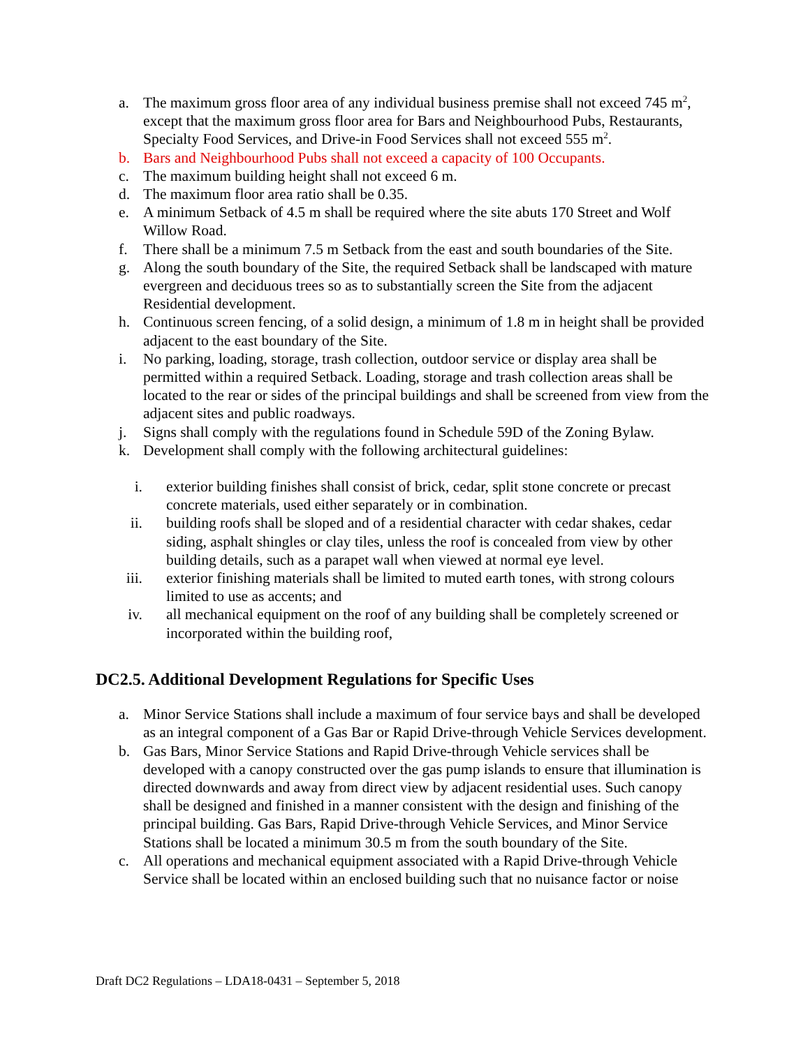a. The maximum gross floor area of any individual business premise shall not exceed 745 m<sup>2</sup>, except that the maximum gross floor area for Bars and Neighbourhood Pubs, Restaurants, Specialty Food Services, and Drive-in Food Services shall not exceed 555 m<sup>2</sup>.
b. Bars and Neighbourhood Pubs shall not exceed a capacity of 100 Occupants.
c. The maximum building height shall not exceed 6 m.
d. The maximum floor area ratio shall be 0.35.
e. A minimum Setback of 4.5 m shall be required where the site abuts 170 Street and Wolf Willow Road.
f. There shall be a minimum 7.5 m Setback from the east and south boundaries of the Site.
g. Along the south boundary of the Site, the required Setback shall be landscaped with mature evergreen and deciduous trees so as to substantially screen the Site from the adjacent Residential development.
h. Continuous screen fencing, of a solid design, a minimum of 1.8 m in height shall be provided adjacent to the east boundary of the Site.
i. No parking, loading, storage, trash collection, outdoor service or display area shall be permitted within a required Setback. Loading, storage and trash collection areas shall be located to the rear or sides of the principal buildings and shall be screened from view from the adjacent sites and public roadways.
j. Signs shall comply with the regulations found in Schedule 59D of the Zoning Bylaw.
k. Development shall comply with the following architectural guidelines:
i. exterior building finishes shall consist of brick, cedar, split stone concrete or precast concrete materials, used either separately or in combination.
ii. building roofs shall be sloped and of a residential character with cedar shakes, cedar siding, asphalt shingles or clay tiles, unless the roof is concealed from view by other building details, such as a parapet wall when viewed at normal eye level.
iii. exterior finishing materials shall be limited to muted earth tones, with strong colours limited to use as accents; and
iv. all mechanical equipment on the roof of any building shall be completely screened or incorporated within the building roof,
DC2.5. Additional Development Regulations for Specific Uses
a. Minor Service Stations shall include a maximum of four service bays and shall be developed as an integral component of a Gas Bar or Rapid Drive-through Vehicle Services development.
b. Gas Bars, Minor Service Stations and Rapid Drive-through Vehicle services shall be developed with a canopy constructed over the gas pump islands to ensure that illumination is directed downwards and away from direct view by adjacent residential uses. Such canopy shall be designed and finished in a manner consistent with the design and finishing of the principal building. Gas Bars, Rapid Drive-through Vehicle Services, and Minor Service Stations shall be located a minimum 30.5 m from the south boundary of the Site.
c. All operations and mechanical equipment associated with a Rapid Drive-through Vehicle Service shall be located within an enclosed building such that no nuisance factor or noise
Draft DC2 Regulations – LDA18-0431 – September 5, 2018